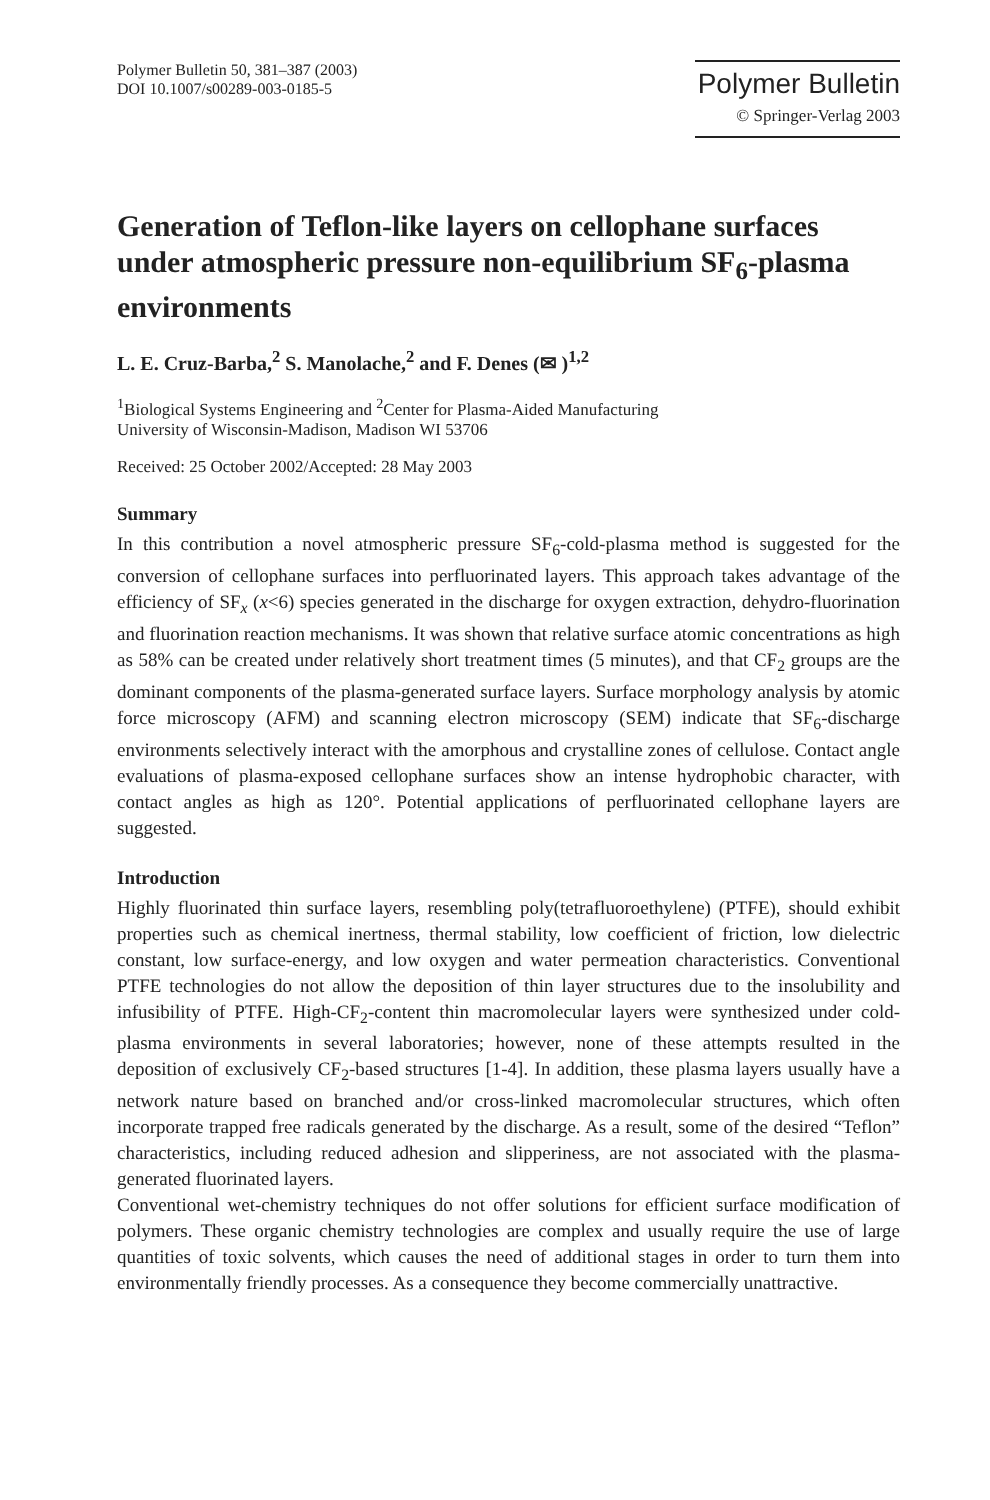Polymer Bulletin 50, 381–387 (2003)
DOI 10.1007/s00289-003-0185-5
Polymer Bulletin
© Springer-Verlag 2003
Generation of Teflon-like layers on cellophane surfaces under atmospheric pressure non-equilibrium SF<sub>6</sub>-plasma environments
L. E. Cruz-Barba,<sup>2</sup> S. Manolache,<sup>2</sup> and F. Denes (✉ )<sup>1,2</sup>
<sup>1</sup> Biological Systems Engineering and <sup>2</sup>Center for Plasma-Aided Manufacturing
University of Wisconsin-Madison, Madison WI 53706
Received: 25 October 2002/Accepted: 28 May 2003
Summary
In this contribution a novel atmospheric pressure SF<sub>6</sub>-cold-plasma method is suggested for the conversion of cellophane surfaces into perfluorinated layers. This approach takes advantage of the efficiency of SF<sub>x</sub> (x<6) species generated in the discharge for oxygen extraction, dehydro-fluorination and fluorination reaction mechanisms. It was shown that relative surface atomic concentrations as high as 58% can be created under relatively short treatment times (5 minutes), and that CF<sub>2</sub> groups are the dominant components of the plasma-generated surface layers. Surface morphology analysis by atomic force microscopy (AFM) and scanning electron microscopy (SEM) indicate that SF<sub>6</sub>-discharge environments selectively interact with the amorphous and crystalline zones of cellulose. Contact angle evaluations of plasma-exposed cellophane surfaces show an intense hydrophobic character, with contact angles as high as 120°. Potential applications of perfluorinated cellophane layers are suggested.
Introduction
Highly fluorinated thin surface layers, resembling poly(tetrafluoroethylene) (PTFE), should exhibit properties such as chemical inertness, thermal stability, low coefficient of friction, low dielectric constant, low surface-energy, and low oxygen and water permeation characteristics. Conventional PTFE technologies do not allow the deposition of thin layer structures due to the insolubility and infusibility of PTFE. High-CF<sub>2</sub>-content thin macromolecular layers were synthesized under cold-plasma environments in several laboratories; however, none of these attempts resulted in the deposition of exclusively CF<sub>2</sub>-based structures [1-4]. In addition, these plasma layers usually have a network nature based on branched and/or cross-linked macromolecular structures, which often incorporate trapped free radicals generated by the discharge. As a result, some of the desired “Teflon” characteristics, including reduced adhesion and slipperiness, are not associated with the plasma-generated fluorinated layers.
Conventional wet-chemistry techniques do not offer solutions for efficient surface modification of polymers. These organic chemistry technologies are complex and usually require the use of large quantities of toxic solvents, which causes the need of additional stages in order to turn them into environmentally friendly processes. As a consequence they become commercially unattractive.